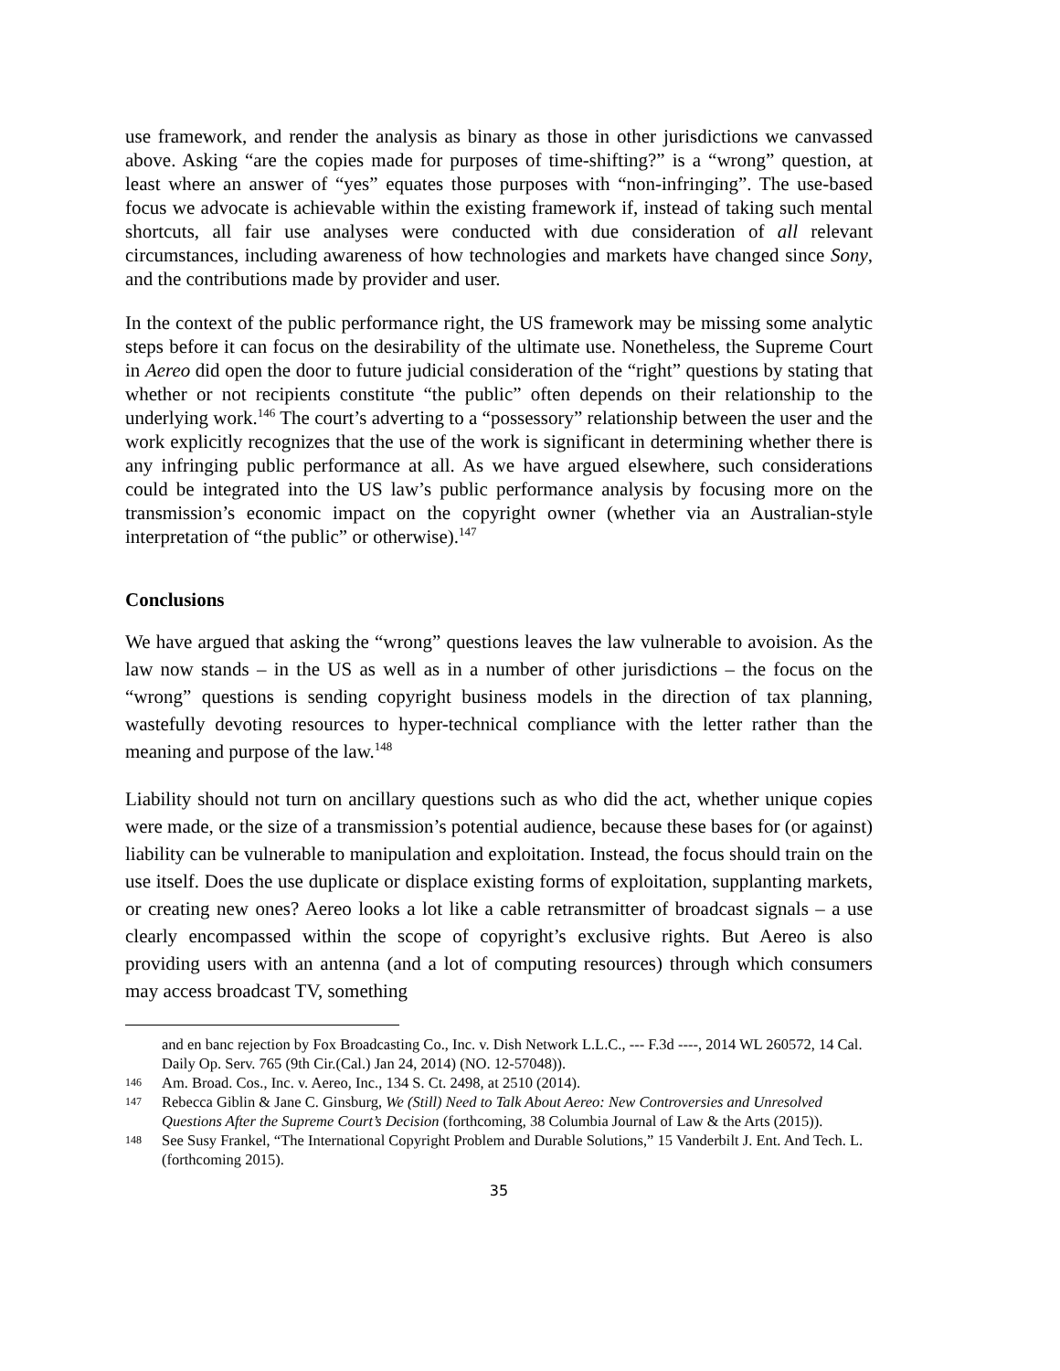use framework, and render the analysis as binary as those in other jurisdictions we canvassed above. Asking “are the copies made for purposes of time-shifting?” is a “wrong” question, at least where an answer of “yes” equates those purposes with “non-infringing”. The use-based focus we advocate is achievable within the existing framework if, instead of taking such mental shortcuts, all fair use analyses were conducted with due consideration of all relevant circumstances, including awareness of how technologies and markets have changed since Sony, and the contributions made by provider and user.
In the context of the public performance right, the US framework may be missing some analytic steps before it can focus on the desirability of the ultimate use. Nonetheless, the Supreme Court in Aereo did open the door to future judicial consideration of the “right” questions by stating that whether or not recipients constitute “the public” often depends on their relationship to the underlying work.<sup>146</sup> The court’s adverting to a “possessory” relationship between the user and the work explicitly recognizes that the use of the work is significant in determining whether there is any infringing public performance at all. As we have argued elsewhere, such considerations could be integrated into the US law’s public performance analysis by focusing more on the transmission’s economic impact on the copyright owner (whether via an Australian-style interpretation of “the public” or otherwise).<sup>147</sup>
Conclusions
We have argued that asking the “wrong” questions leaves the law vulnerable to avoision. As the law now stands – in the US as well as in a number of other jurisdictions – the focus on the “wrong” questions is sending copyright business models in the direction of tax planning, wastefully devoting resources to hyper-technical compliance with the letter rather than the meaning and purpose of the law.<sup>148</sup>
Liability should not turn on ancillary questions such as who did the act, whether unique copies were made, or the size of a transmission’s potential audience, because these bases for (or against) liability can be vulnerable to manipulation and exploitation. Instead, the focus should train on the use itself. Does the use duplicate or displace existing forms of exploitation, supplanting markets, or creating new ones? Aereo looks a lot like a cable retransmitter of broadcast signals – a use clearly encompassed within the scope of copyright’s exclusive rights. But Aereo is also providing users with an antenna (and a lot of computing resources) through which consumers may access broadcast TV, something
and en banc rejection by Fox Broadcasting Co., Inc. v. Dish Network L.L.C., --- F.3d ----, 2014 WL 260572, 14 Cal. Daily Op. Serv. 765 (9th Cir.(Cal.) Jan 24, 2014) (NO. 12-57048)).
146 Am. Broad. Cos., Inc. v. Aereo, Inc., 134 S. Ct. 2498, at 2510 (2014).
147 Rebecca Giblin & Jane C. Ginsburg, We (Still) Need to Talk About Aereo: New Controversies and Unresolved Questions After the Supreme Court’s Decision (forthcoming, 38 Columbia Journal of Law & the Arts (2015)).
148 See Susy Frankel, “The International Copyright Problem and Durable Solutions,” 15 Vanderbilt J. Ent. And Tech. L. (forthcoming 2015).
35